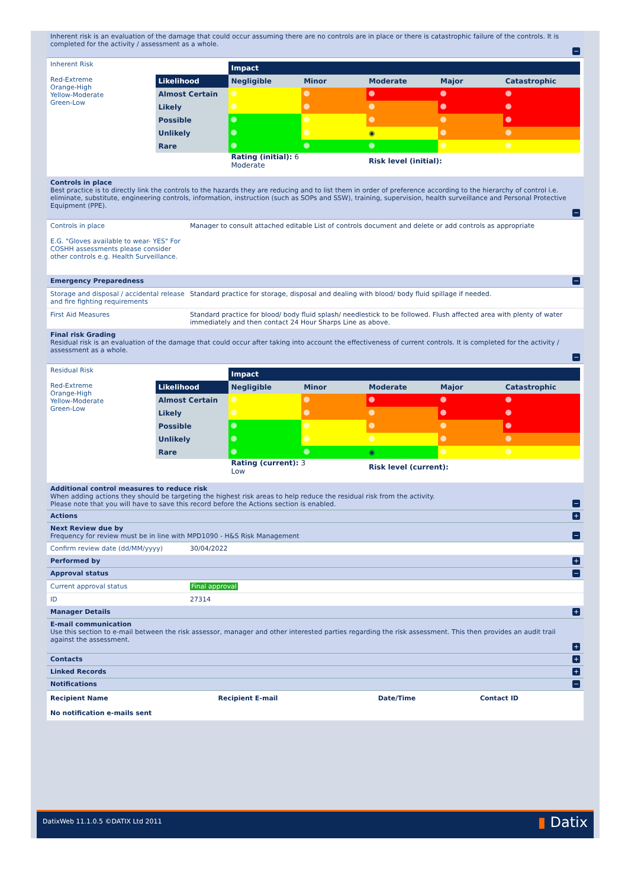Inherent risk is an evaluation of the damage that could occur assuming there are no controls are in place or there is catastrophic failure of the controls. It is completed for the activity / assessment as a whole.
−
Inherent Risk
Red-Extreme
Orange-High
Yellow-Moderate
Green-Low
| | Impact | | | | |
| Likelihood | Negligible | Minor | Moderate | Major | Catastrophic |
| Almost Certain | | | | | |
| Likely | | | | | |
| Possible | | | | | |
| Unlikely | | | ◉ | | |
| Rare | | | | | |
| | Rating (initial): 6 Moderate | | Risk level (initial): | | |
Controls in place
Best practice is to directly link the controls to the hazards they are reducing and to list them in order of preference according to the hierarchy of control i.e. eliminate, substitute, engineering controls, information, instruction (such as SOPs and SSW), training, supervision, health surveillance and Personal Protective Equipment (PPE).
−
Controls in place
E.G. "Gloves available to wear- YES" For COSHH assessments please consider other controls e.g. Health Surveillance.
Manager to consult attached editable List of controls document and delete or add controls as appropriate
Emergency Preparedness −
Storage and disposal / accidental release and fire fighting requirements
Standard practice for storage, disposal and dealing with blood/ body fluid spillage if needed.
First Aid Measures Standard practice for blood/ body fluid splash/ needlestick to be followed. Flush affected area with plenty of water immediately and then contact 24 Hour Sharps Line as above.
Final risk Grading
Residual risk is an evaluation of the damage that could occur after taking into account the effectiveness of current controls. It is completed for the activity / assessment as a whole.
−
Residual Risk
Red-Extreme
Orange-High
Yellow-Moderate
Green-Low
| | Impact | | | | |
| Likelihood | Negligible | Minor | Moderate | Major | Catastrophic |
| Almost Certain | | | | | |
| Likely | | | | | |
| Possible | | | | | |
| Unlikely | | | | | |
| Rare | | | ◉ | | |
| | Rating (current): 3 Low | | Risk level (current): | | |
Additional control measures to reduce risk
When adding actions they should be targeting the highest risk areas to help reduce the residual risk from the activity.
Please note that you will have to save this record before the Actions section is enabled.
−
Actions +
Next Review due by
Frequency for review must be in line with MPD1090 - H&S Risk Management
−
Confirm review date (dd/MM/yyyy) 30/04/2022
Performed by +
Approval status −
Current approval status Final approval
ID 27314
Manager Details +
E-mail communication
Use this section to e-mail between the risk assessor, manager and other interested parties regarding the risk assessment. This then provides an audit trail against the assessment.
+
Contacts +
Linked Records +
Notifications −
| Recipient Name | Recipient E-mail | Date/Time | Contact ID |
| --- | --- | --- | --- |
| No notification e-mails sent | | | |
DatixWeb 11.1.0.5 ©DATIX Ltd 2011 ▮ Datix